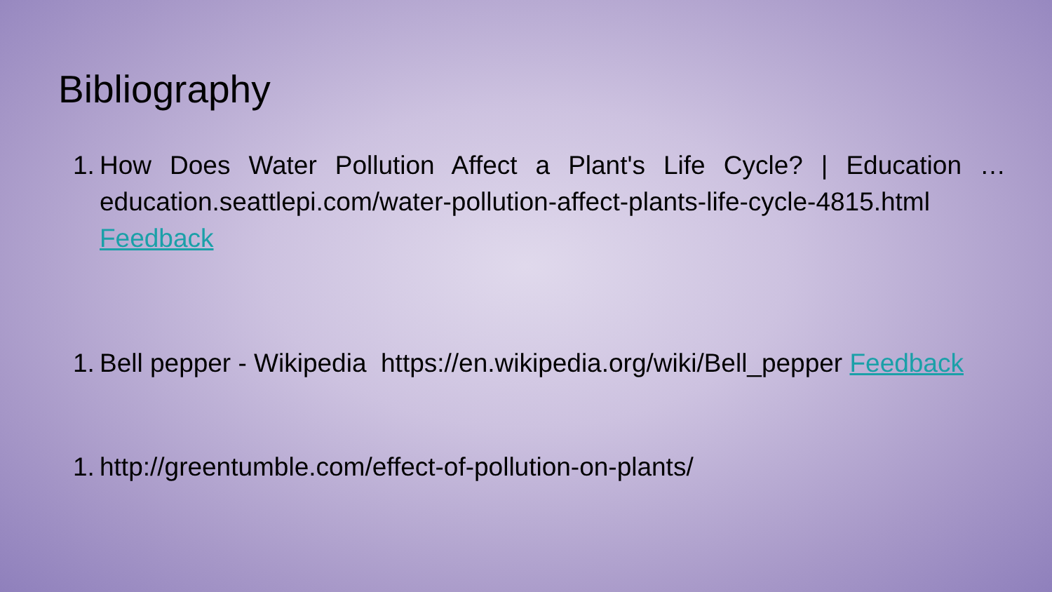Bibliography
1. How Does Water Pollution Affect a Plant's Life Cycle? | Education …education.seattlepi.com/water-pollution-affect-plants-life-cycle-4815.html Feedback
1. Bell pepper - Wikipedia https://en.wikipedia.org/wiki/Bell_pepper Feedback
1. http://greentumble.com/effect-of-pollution-on-plants/